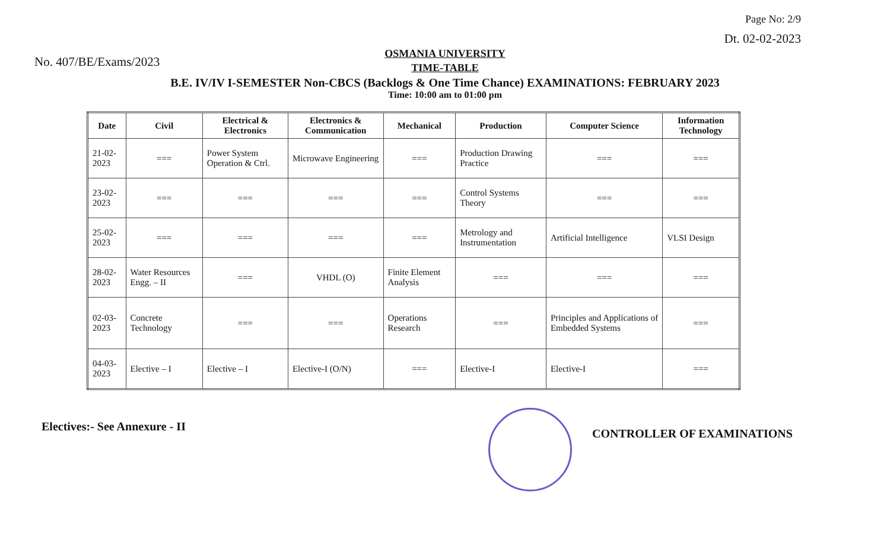Page No: 2/9
Dt. 02-02-2023
No. 407/BE/Exams/2023
OSMANIA UNIVERSITY
TIME-TABLE
B.E. IV/IV I-SEMESTER Non-CBCS (Backlogs & One Time Chance) EXAMINATIONS: FEBRUARY 2023
Time: 10:00 am to 01:00 pm
| Date | Civil | Electrical & Electronics | Electronics & Communication | Mechanical | Production | Computer Science | Information Technology |
| --- | --- | --- | --- | --- | --- | --- | --- |
| 21-02-2023 | === | Power System Operation & Ctrl. | Microwave Engineering | === | Production Drawing Practice | === | === |
| 23-02-2023 | === | === | === | === | Control Systems Theory | === | === |
| 25-02-2023 | === | === | === | === | Metrology and Instrumentation | Artificial Intelligence | VLSI Design |
| 28-02-2023 | Water Resources Engg. – II | === | VHDL (O) | Finite Element Analysis | === | === | === |
| 02-03-2023 | Concrete Technology | === | === | Operations Research | === | Principles and Applications of Embedded Systems | === |
| 04-03-2023 | Elective – I | Elective – I | Elective-I (O/N) | === | Elective-I | Elective-I | === |
Electives:- See Annexure - II
CONTROLLER OF EXAMINATIONS